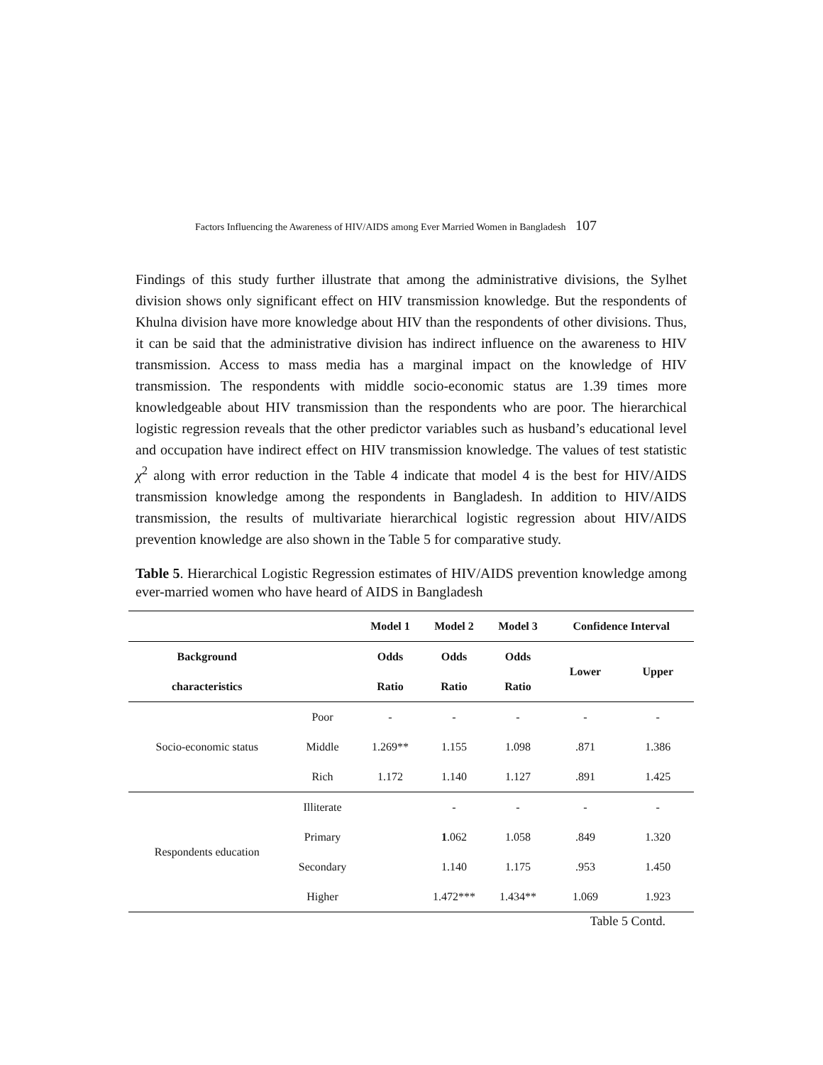Factors Influencing the Awareness of HIV/AIDS among Ever Married Women in Bangladesh 107
Findings of this study further illustrate that among the administrative divisions, the Sylhet division shows only significant effect on HIV transmission knowledge. But the respondents of Khulna division have more knowledge about HIV than the respondents of other divisions. Thus, it can be said that the administrative division has indirect influence on the awareness to HIV transmission. Access to mass media has a marginal impact on the knowledge of HIV transmission. The respondents with middle socio-economic status are 1.39 times more knowledgeable about HIV transmission than the respondents who are poor. The hierarchical logistic regression reveals that the other predictor variables such as husband’s educational level and occupation have indirect effect on HIV transmission knowledge. The values of test statistic χ<sup>2</sup> along with error reduction in the Table 4 indicate that model 4 is the best for HIV/AIDS transmission knowledge among the respondents in Bangladesh. In addition to HIV/AIDS transmission, the results of multivariate hierarchical logistic regression about HIV/AIDS prevention knowledge are also shown in the Table 5 for comparative study.
Table 5. Hierarchical Logistic Regression estimates of HIV/AIDS prevention knowledge among ever-married women who have heard of AIDS in Bangladesh
| | | Model 1 | Model 2 | Model 3 | Confidence Interval | |
| --- | --- | --- | --- | --- | --- | --- |
| Background | | Odds | Odds | Odds | Lower | Upper |
| characteristics | | Ratio | Ratio | Ratio | | |
| Socio-economic status | Poor | - | - | - | - | - |
| | Middle | 1.269** | 1.155 | 1.098 | .871 | 1.386 |
| | Rich | 1.172 | 1.140 | 1.127 | .891 | 1.425 |
| Respondents education | Illiterate | | - | - | - | - |
| | Primary | | 1 .062 | 1.058 | .849 | 1.320 |
| | Secondary | | 1.140 | 1.175 | .953 | 1.450 |
| | Higher | | 1.472*** | 1.434** | 1.069 | 1.923 |
Table 5 Contd.